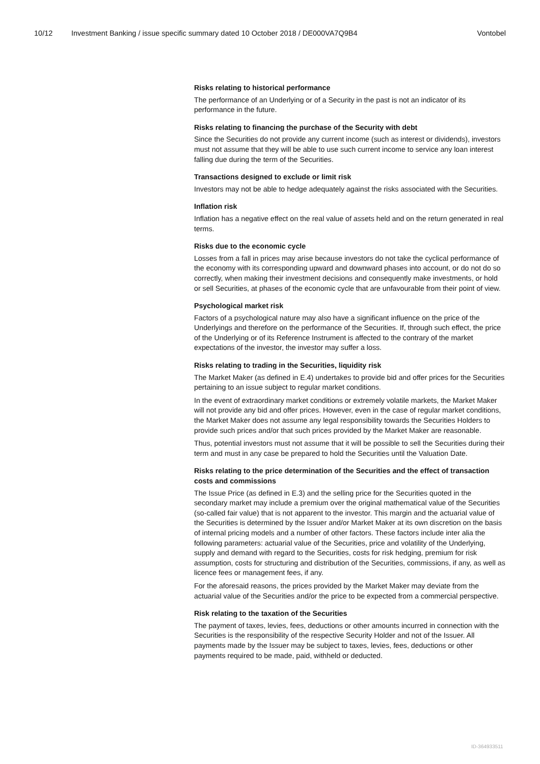10/12 Investment Banking / issue specific summary dated 10 October 2018 / DE000VA7Q9B4 Vontobel
Risks relating to historical performance
The performance of an Underlying or of a Security in the past is not an indicator of its performance in the future.
Risks relating to financing the purchase of the Security with debt
Since the Securities do not provide any current income (such as interest or dividends), investors must not assume that they will be able to use such current income to service any loan interest falling due during the term of the Securities.
Transactions designed to exclude or limit risk
Investors may not be able to hedge adequately against the risks associated with the Securities.
Inflation risk
Inflation has a negative effect on the real value of assets held and on the return generated in real terms.
Risks due to the economic cycle
Losses from a fall in prices may arise because investors do not take the cyclical performance of the economy with its corresponding upward and downward phases into account, or do not do so correctly, when making their investment decisions and consequently make investments, or hold or sell Securities, at phases of the economic cycle that are unfavourable from their point of view.
Psychological market risk
Factors of a psychological nature may also have a significant influence on the price of the Underlyings and therefore on the performance of the Securities. If, through such effect, the price of the Underlying or of its Reference Instrument is affected to the contrary of the market expectations of the investor, the investor may suffer a loss.
Risks relating to trading in the Securities, liquidity risk
The Market Maker (as defined in E.4) undertakes to provide bid and offer prices for the Securities pertaining to an issue subject to regular market conditions.
In the event of extraordinary market conditions or extremely volatile markets, the Market Maker will not provide any bid and offer prices. However, even in the case of regular market conditions, the Market Maker does not assume any legal responsibility towards the Securities Holders to provide such prices and/or that such prices provided by the Market Maker are reasonable.
Thus, potential investors must not assume that it will be possible to sell the Securities during their term and must in any case be prepared to hold the Securities until the Valuation Date.
Risks relating to the price determination of the Securities and the effect of transaction costs and commissions
The Issue Price (as defined in E.3) and the selling price for the Securities quoted in the secondary market may include a premium over the original mathematical value of the Securities (so-called fair value) that is not apparent to the investor. This margin and the actuarial value of the Securities is determined by the Issuer and/or Market Maker at its own discretion on the basis of internal pricing models and a number of other factors. These factors include inter alia the following parameters: actuarial value of the Securities, price and volatility of the Underlying, supply and demand with regard to the Securities, costs for risk hedging, premium for risk assumption, costs for structuring and distribution of the Securities, commissions, if any, as well as licence fees or management fees, if any.
For the aforesaid reasons, the prices provided by the Market Maker may deviate from the actuarial value of the Securities and/or the price to be expected from a commercial perspective.
Risk relating to the taxation of the Securities
The payment of taxes, levies, fees, deductions or other amounts incurred in connection with the Securities is the responsibility of the respective Security Holder and not of the Issuer. All payments made by the Issuer may be subject to taxes, levies, fees, deductions or other payments required to be made, paid, withheld or deducted.
ID-364933511